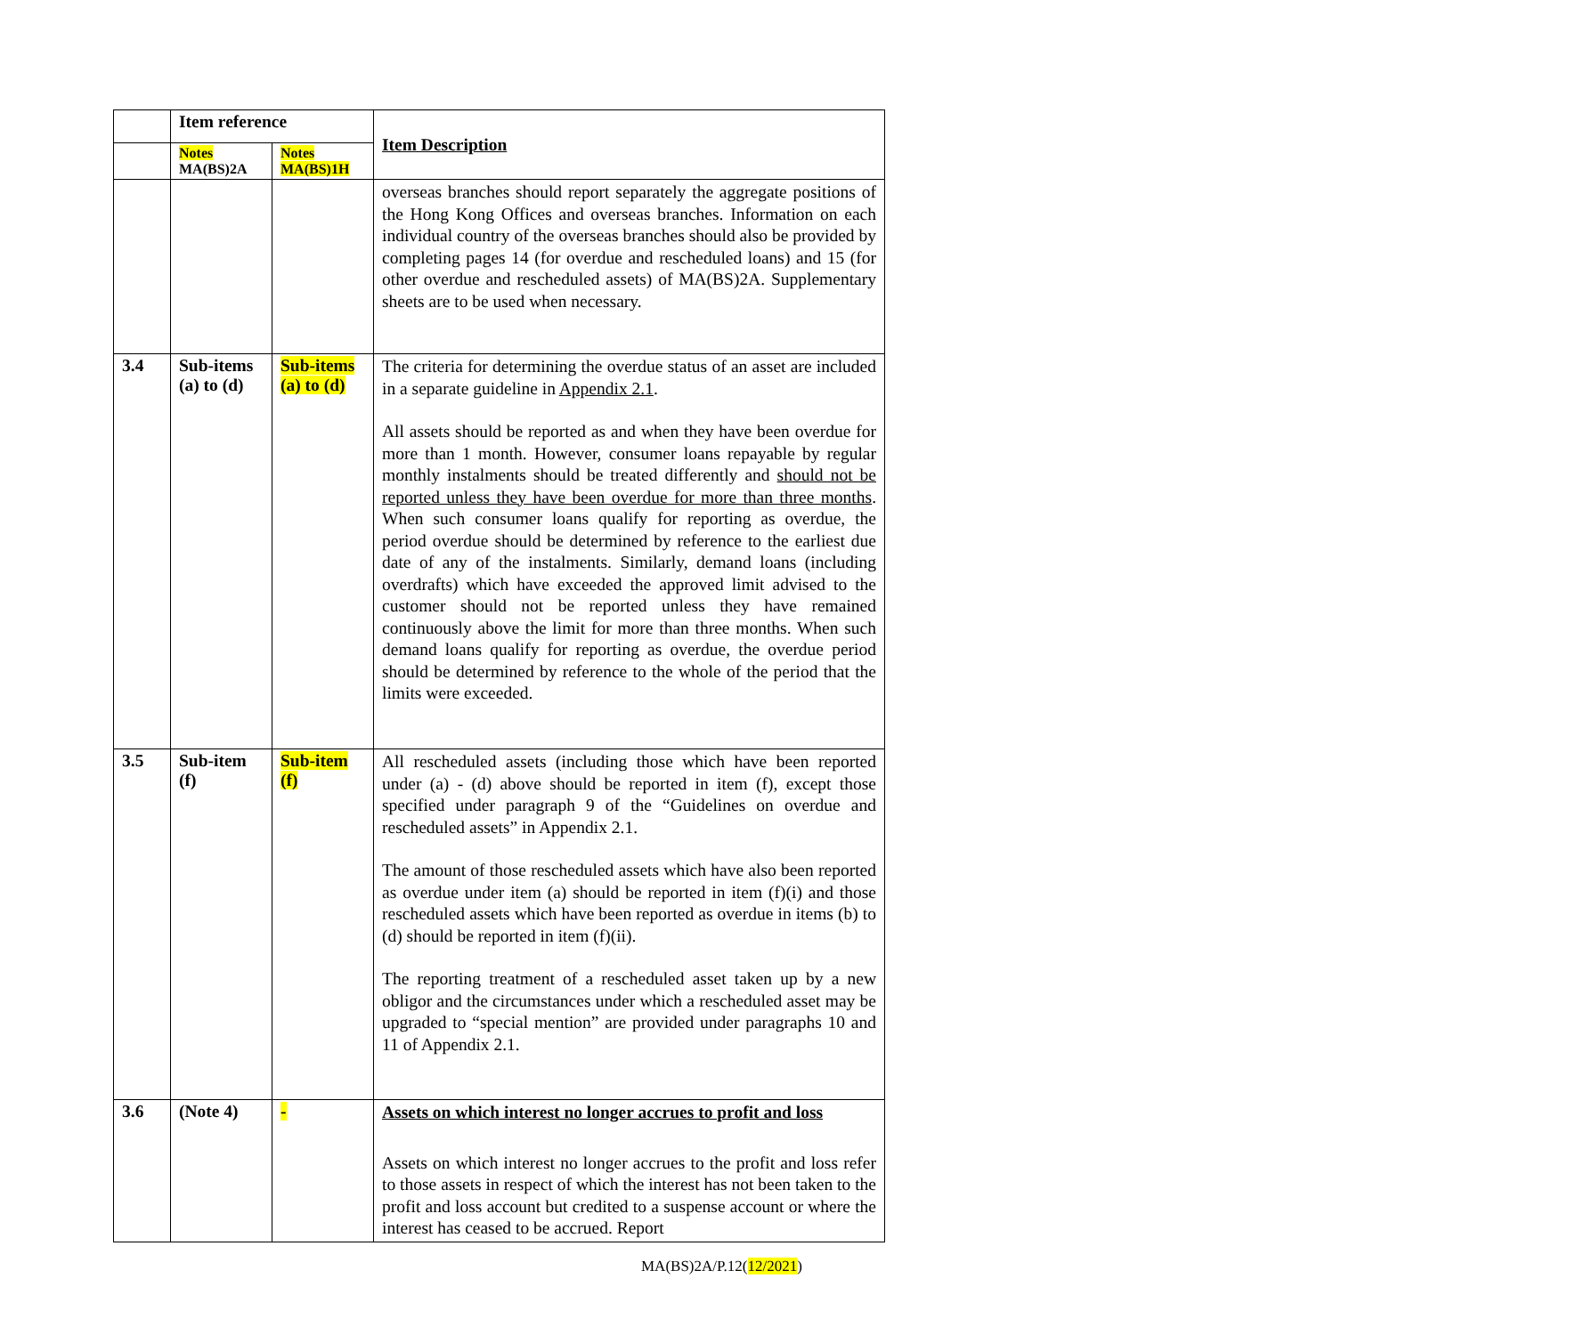| | Item reference | | Item Description |
| --- | --- | --- | --- |
| | Notes MA(BS)2A | Notes MA(BS)1H | |
| | | | overseas branches should report separately the aggregate positions of the Hong Kong Offices and overseas branches. Information on each individual country of the overseas branches should also be provided by completing pages 14 (for overdue and rescheduled loans) and 15 (for other overdue and rescheduled assets) of MA(BS)2A. Supplementary sheets are to be used when necessary. |
| 3.4 | Sub-items (a) to (d) | Sub-items (a) to (d) | The criteria for determining the overdue status of an asset are included in a separate guideline in Appendix 2.1 . All assets should be reported as and when they have been overdue for more than 1 month. However, consumer loans repayable by regular monthly instalments should be treated differently and should not be reported unless they have been overdue for more than three months . When such consumer loans qualify for reporting as overdue, the period overdue should be determined by reference to the earliest due date of any of the instalments. Similarly, demand loans (including overdrafts) which have exceeded the approved limit advised to the customer should not be reported unless they have remained continuously above the limit for more than three months. When such demand loans qualify for reporting as overdue, the overdue period should be determined by reference to the whole of the period that the limits were exceeded. |
| 3.5 | Sub-item (f) | Sub-item (f) | All rescheduled assets (including those which have been reported under (a) - (d) above should be reported in item (f), except those specified under paragraph 9 of the “Guidelines on overdue and rescheduled assets” in Appendix 2.1. The amount of those rescheduled assets which have also been reported as overdue under item (a) should be reported in item (f)(i) and those rescheduled assets which have been reported as overdue in items (b) to (d) should be reported in item (f)(ii). The reporting treatment of a rescheduled asset taken up by a new obligor and the circumstances under which a rescheduled asset may be upgraded to “special mention” are provided under paragraphs 10 and 11 of Appendix 2.1. |
| 3.6 | (Note 4) | - | Assets on which interest no longer accrues to profit and loss Assets on which interest no longer accrues to the profit and loss refer to those assets in respect of which the interest has not been taken to the profit and loss account but credited to a suspense account or where the interest has ceased to be accrued. Report |
MA(BS)2A/P.12(12/2021)